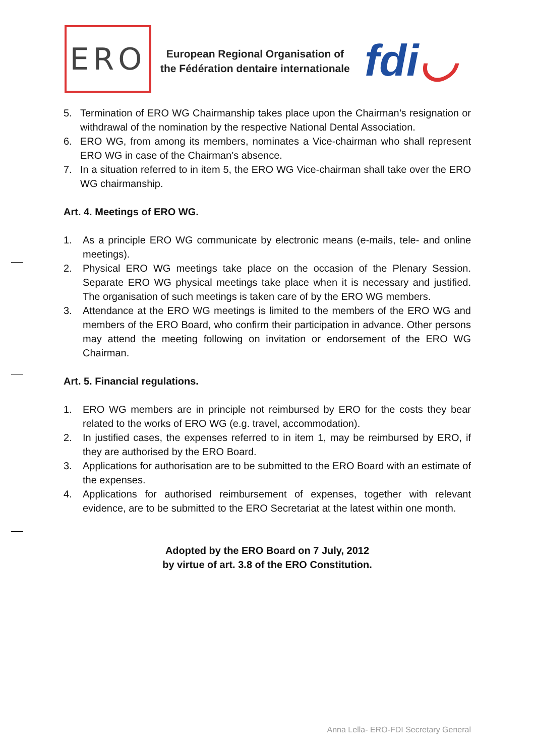ERO
European Regional Organisation of
the Fédération dentaire internationale
fdi◡
5. Termination of ERO WG Chairmanship takes place upon the Chairman’s resignation or withdrawal of the nomination by the respective National Dental Association.
6. ERO WG, from among its members, nominates a Vice-chairman who shall represent ERO WG in case of the Chairman’s absence.
7. In a situation referred to in item 5, the ERO WG Vice-chairman shall take over the ERO WG chairmanship.
Art. 4. Meetings of ERO WG.
1. As a principle ERO WG communicate by electronic means (e-mails, tele- and online meetings).
2. Physical ERO WG meetings take place on the occasion of the Plenary Session. Separate ERO WG physical meetings take place when it is necessary and justified. The organisation of such meetings is taken care of by the ERO WG members.
3. Attendance at the ERO WG meetings is limited to the members of the ERO WG and members of the ERO Board, who confirm their participation in advance. Other persons may attend the meeting following on invitation or endorsement of the ERO WG Chairman.
Art. 5. Financial regulations.
1. ERO WG members are in principle not reimbursed by ERO for the costs they bear related to the works of ERO WG (e.g. travel, accommodation).
2. In justified cases, the expenses referred to in item 1, may be reimbursed by ERO, if they are authorised by the ERO Board.
3. Applications for authorisation are to be submitted to the ERO Board with an estimate of the expenses.
4. Applications for authorised reimbursement of expenses, together with relevant evidence, are to be submitted to the ERO Secretariat at the latest within one month.
Adopted by the ERO Board on 7 July, 2012
by virtue of art. 3.8 of the ERO Constitution.
Anna Lella- ERO-FDI Secretary General